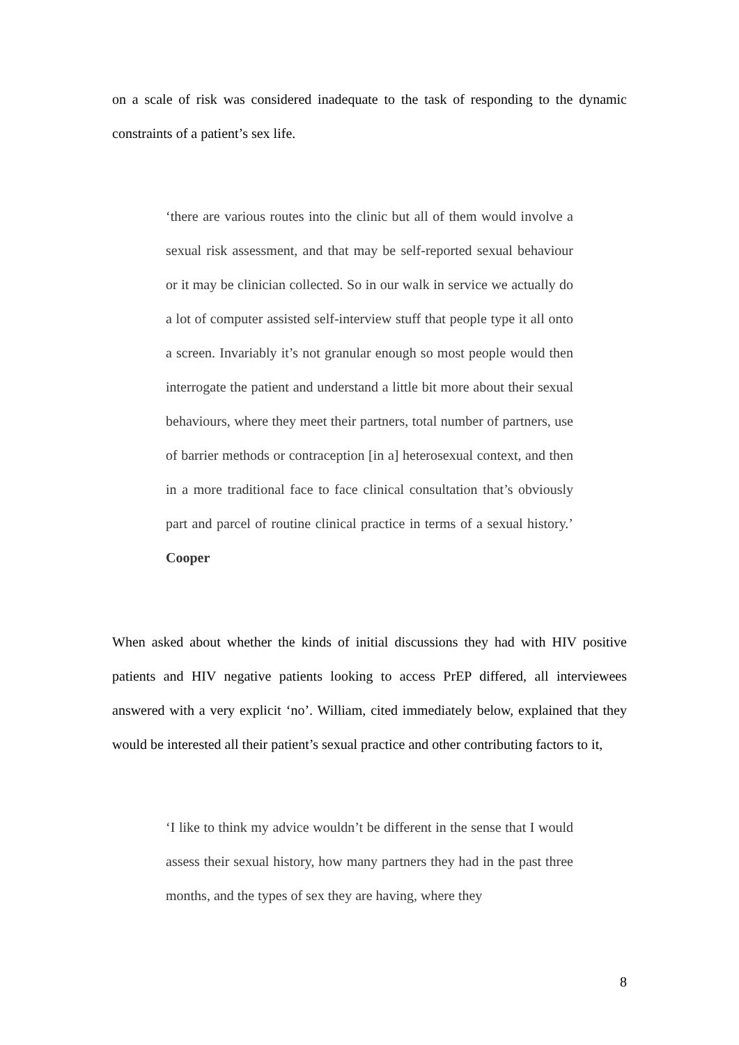on a scale of risk was considered inadequate to the task of responding to the dynamic constraints of a patient’s sex life.
‘there are various routes into the clinic but all of them would involve a sexual risk assessment, and that may be self-reported sexual behaviour or it may be clinician collected. So in our walk in service we actually do a lot of computer assisted self-interview stuff that people type it all onto a screen. Invariably it’s not granular enough so most people would then interrogate the patient and understand a little bit more about their sexual behaviours, where they meet their partners, total number of partners, use of barrier methods or contraception [in a] heterosexual context, and then in a more traditional face to face clinical consultation that’s obviously part and parcel of routine clinical practice in terms of a sexual history.’ Cooper
When asked about whether the kinds of initial discussions they had with HIV positive patients and HIV negative patients looking to access PrEP differed, all interviewees answered with a very explicit ‘no’. William, cited immediately below, explained that they would be interested all their patient’s sexual practice and other contributing factors to it,
‘I like to think my advice wouldn’t be different in the sense that I would assess their sexual history, how many partners they had in the past three months, and the types of sex they are having, where they
8